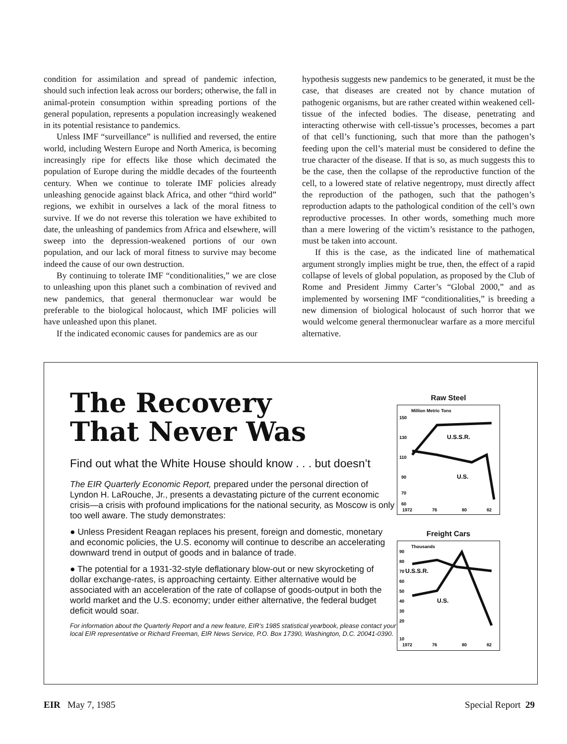condition for assimilation and spread of pandemic infection, should such infection leak across our borders; otherwise, the fall in animal-protein consumption within spreading portions of the general population, represents a population increasingly weakened in its potential resistance to pandemics.
Unless IMF “surveillance” is nullified and reversed, the entire world, including Western Europe and North America, is becoming increasingly ripe for effects like those which decimated the population of Europe during the middle decades of the fourteenth century. When we continue to tolerate IMF policies already unleashing genocide against black Africa, and other “third world” regions, we exhibit in ourselves a lack of the moral fitness to survive. If we do not reverse this toleration we have exhibited to date, the unleashing of pandemics from Africa and elsewhere, will sweep into the depression-weakened portions of our own population, and our lack of moral fitness to survive may become indeed the cause of our own destruction.
By continuing to tolerate IMF “conditionalities,” we are close to unleashing upon this planet such a combination of revived and new pandemics, that general thermonuclear war would be preferable to the biological holocaust, which IMF policies will have unleashed upon this planet.
If the indicated economic causes for pandemics are as our
hypothesis suggests new pandemics to be generated, it must be the case, that diseases are created not by chance mutation of pathogenic organisms, but are rather created within weakened cell-tissue of the infected bodies. The disease, penetrating and interacting otherwise with cell-tissue’s processes, becomes a part of that cell’s functioning, such that more than the pathogen’s feeding upon the cell’s material must be considered to define the true character of the disease. If that is so, as much suggests this to be the case, then the collapse of the reproductive function of the cell, to a lowered state of relative negentropy, must directly affect the reproduction of the pathogen, such that the pathogen’s reproduction adapts to the pathological condition of the cell’s own reproductive processes. In other words, something much more than a mere lowering of the victim’s resistance to the pathogen, must be taken into account.
If this is the case, as the indicated line of mathematical argument strongly implies might be true, then, the effect of a rapid collapse of levels of global population, as proposed by the Club of Rome and President Jimmy Carter’s “Global 2000,” and as implemented by worsening IMF “conditionalities,” is breeding a new dimension of biological holocaust of such horror that we would welcome general thermonuclear warfare as a more merciful alternative.
The Recovery
That Never Was
Find out what the White House should know . . . but doesn’t
The EIR Quarterly Economic Report, prepared under the personal direction of Lyndon H. LaRouche, Jr., presents a devastating picture of the current economic crisis—a crisis with profound implications for the national security, as Moscow is only too well aware. The study demonstrates:
● Unless President Reagan replaces his present, foreign and domestic, monetary and economic policies, the U.S. economy will continue to describe an accelerating downward trend in output of goods and in balance of trade.
● The potential for a 1931-32-style deflationary blow-out or new skyrocketing of dollar exchange-rates, is approaching certainty. Either alternative would be associated with an acceleration of the rate of collapse of goods-output in both the world market and the U.S. economy; under either alternative, the federal budget deficit would soar.
For information about the Quarterly Report and a new feature, EIR’s 1985 statistical yearbook, please contact your local EIR representative or Richard Freeman, EIR News Service, P.O. Box 17390, Washington, D.C. 20041-0390.
Raw Steel
Million Metric Tons
150
130
110
90
70
60
U.S.S.R.
U.S.
1972
76
80
82
Freight Cars
Thousands
90
80
70
60
50
40
30
20
10
U.S.S.R.
U.S.
1972
76
80
82
EIR May 7, 1985 Special Report 29